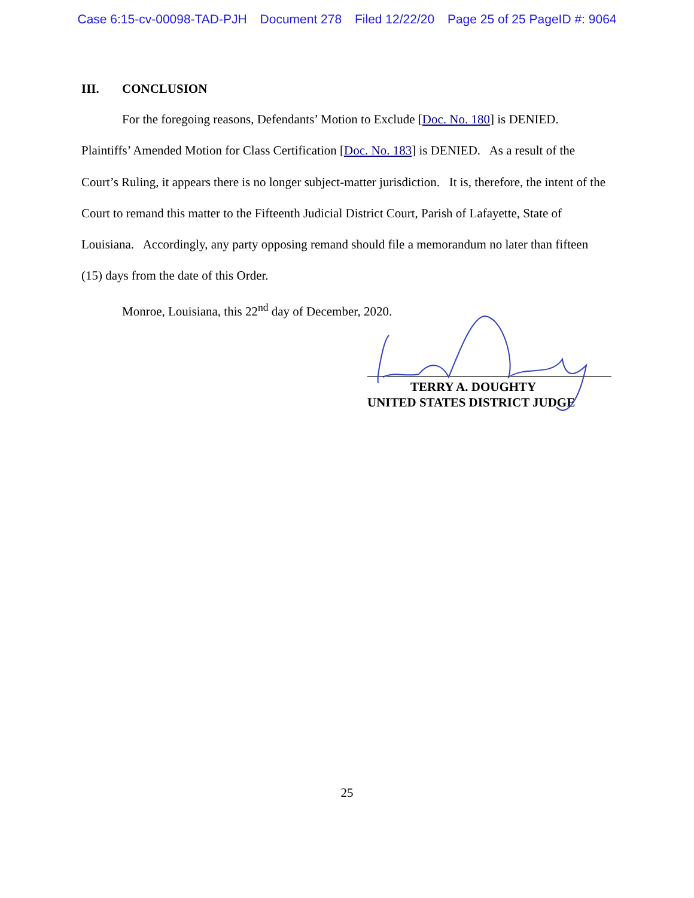Case 6:15-cv-00098-TAD-PJH Document 278 Filed 12/22/20 Page 25 of 25 PageID #: 9064
III. CONCLUSION
For the foregoing reasons, Defendants’ Motion to Exclude [Doc. No. 180] is DENIED. Plaintiffs’ Amended Motion for Class Certification [Doc. No. 183] is DENIED. As a result of the Court’s Ruling, it appears there is no longer subject-matter jurisdiction. It is, therefore, the intent of the Court to remand this matter to the Fifteenth Judicial District Court, Parish of Lafayette, State of Louisiana. Accordingly, any party opposing remand should file a memorandum no later than fifteen (15) days from the date of this Order.
Monroe, Louisiana, this 22<sup>nd</sup> day of December, 2020.
TERRY A. DOUGHTY
UNITED STATES DISTRICT JUDGE
25